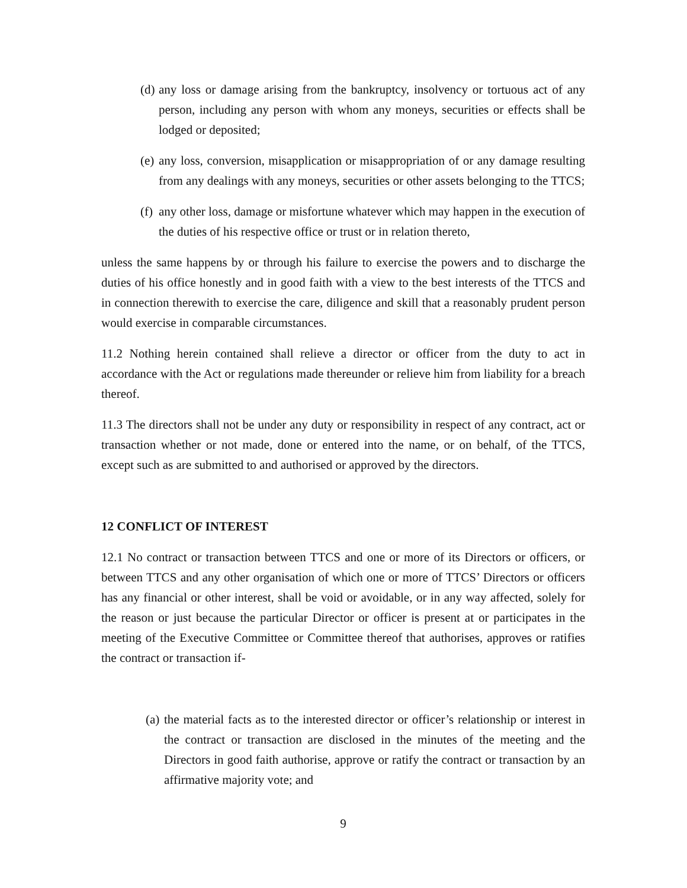(d) any loss or damage arising from the bankruptcy, insolvency or tortuous act of any person, including any person with whom any moneys, securities or effects shall be lodged or deposited;
(e) any loss, conversion, misapplication or misappropriation of or any damage resulting from any dealings with any moneys, securities or other assets belonging to the TTCS;
(f) any other loss, damage or misfortune whatever which may happen in the execution of the duties of his respective office or trust or in relation thereto,
unless the same happens by or through his failure to exercise the powers and to discharge the duties of his office honestly and in good faith with a view to the best interests of the TTCS and in connection therewith to exercise the care, diligence and skill that a reasonably prudent person would exercise in comparable circumstances.
11.2 Nothing herein contained shall relieve a director or officer from the duty to act in accordance with the Act or regulations made thereunder or relieve him from liability for a breach thereof.
11.3 The directors shall not be under any duty or responsibility in respect of any contract, act or transaction whether or not made, done or entered into the name, or on behalf, of the TTCS, except such as are submitted to and authorised or approved by the directors.
12 CONFLICT OF INTEREST
12.1 No contract or transaction between TTCS and one or more of its Directors or officers, or between TTCS and any other organisation of which one or more of TTCS’ Directors or officers has any financial or other interest, shall be void or avoidable, or in any way affected, solely for the reason or just because the particular Director or officer is present at or participates in the meeting of the Executive Committee or Committee thereof that authorises, approves or ratifies the contract or transaction if-
(a) the material facts as to the interested director or officer’s relationship or interest in the contract or transaction are disclosed in the minutes of the meeting and the Directors in good faith authorise, approve or ratify the contract or transaction by an affirmative majority vote; and
9